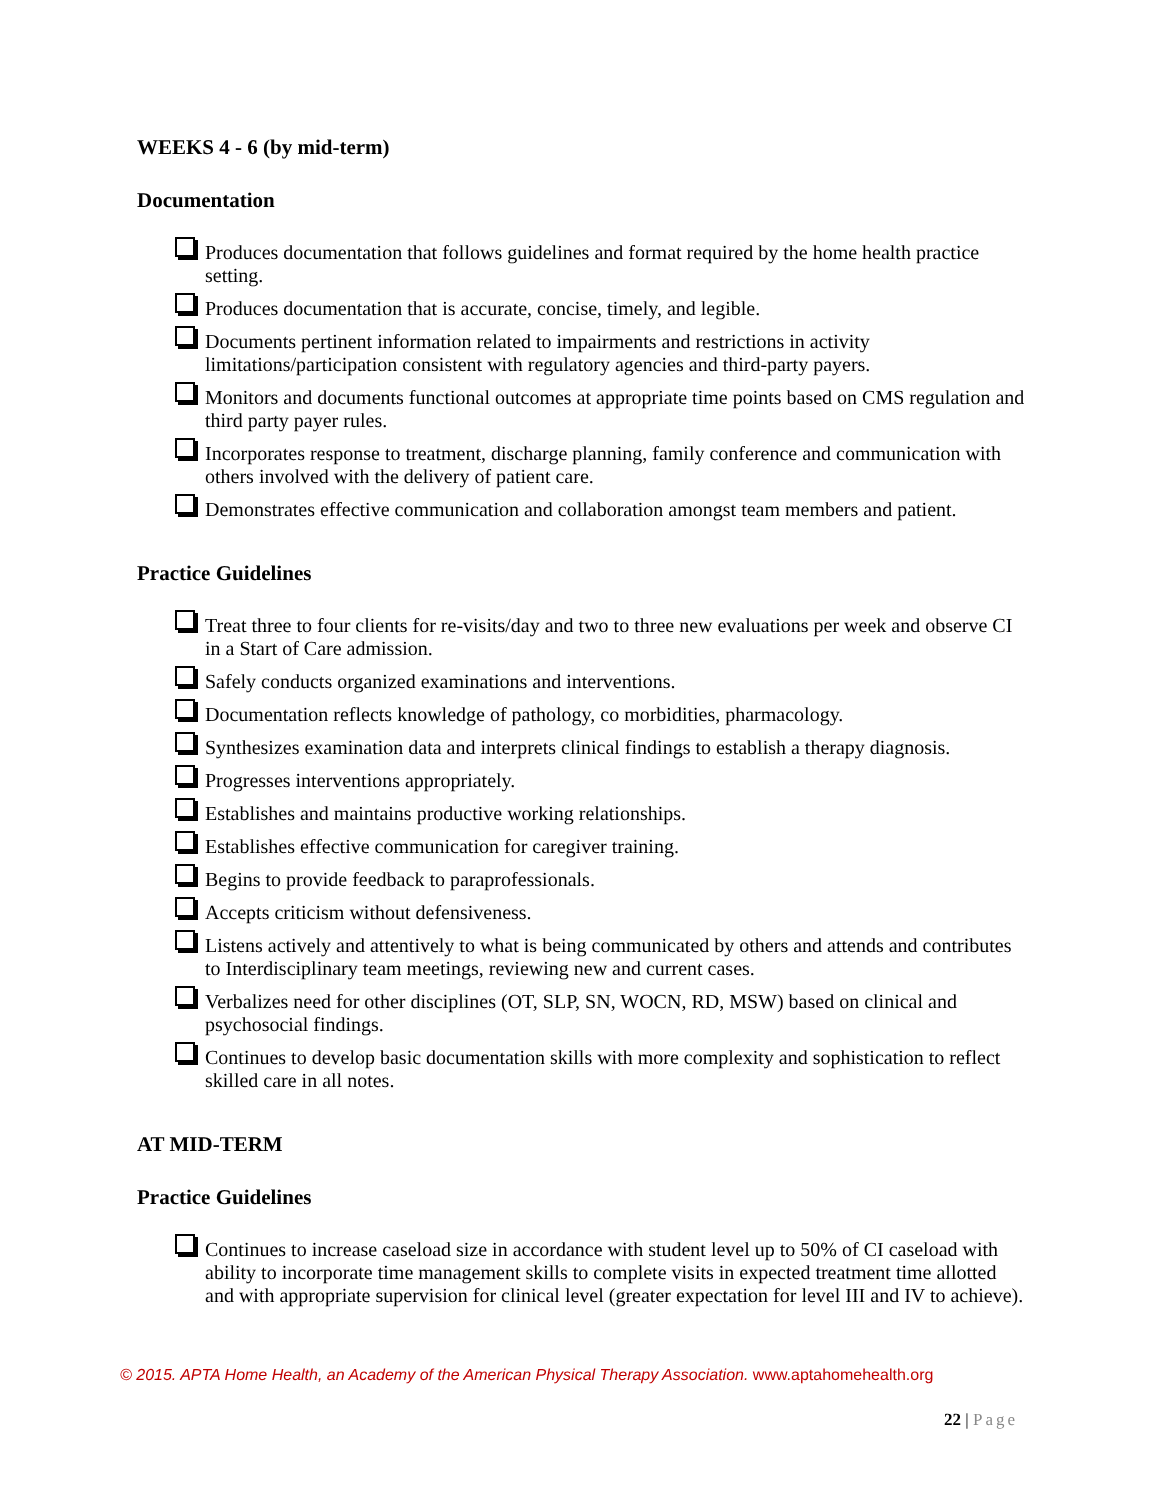WEEKS 4 - 6 (by mid-term)
Documentation
Produces documentation that follows guidelines and format required by the home health practice setting.
Produces documentation that is accurate, concise, timely, and legible.
Documents pertinent information related to impairments and restrictions in activity limitations/participation consistent with regulatory agencies and third-party payers.
Monitors and documents functional outcomes at appropriate time points based on CMS regulation and third party payer rules.
Incorporates response to treatment, discharge planning, family conference and communication with others involved with the delivery of patient care.
Demonstrates effective communication and collaboration amongst team members and patient.
Practice Guidelines
Treat three to four clients for re-visits/day and two to three new evaluations per week and observe CI in a Start of Care admission.
Safely conducts organized examinations and interventions.
Documentation reflects knowledge of pathology, co morbidities, pharmacology.
Synthesizes examination data and interprets clinical findings to establish a therapy diagnosis.
Progresses interventions appropriately.
Establishes and maintains productive working relationships.
Establishes effective communication for caregiver training.
Begins to provide feedback to paraprofessionals.
Accepts criticism without defensiveness.
Listens actively and attentively to what is being communicated by others and attends and contributes to Interdisciplinary team meetings, reviewing new and current cases.
Verbalizes need for other disciplines (OT, SLP, SN, WOCN, RD, MSW) based on clinical and psychosocial findings.
Continues to develop basic documentation skills with more complexity and sophistication to reflect skilled care in all notes.
AT MID-TERM
Practice Guidelines
Continues to increase caseload size in accordance with student level up to 50% of CI caseload with ability to incorporate time management skills to complete visits in expected treatment time allotted and with appropriate supervision for clinical level (greater expectation for level III and IV to achieve).
© 2015. APTA Home Health, an Academy of the American Physical Therapy Association. www.aptahomehealth.org
22 | Page